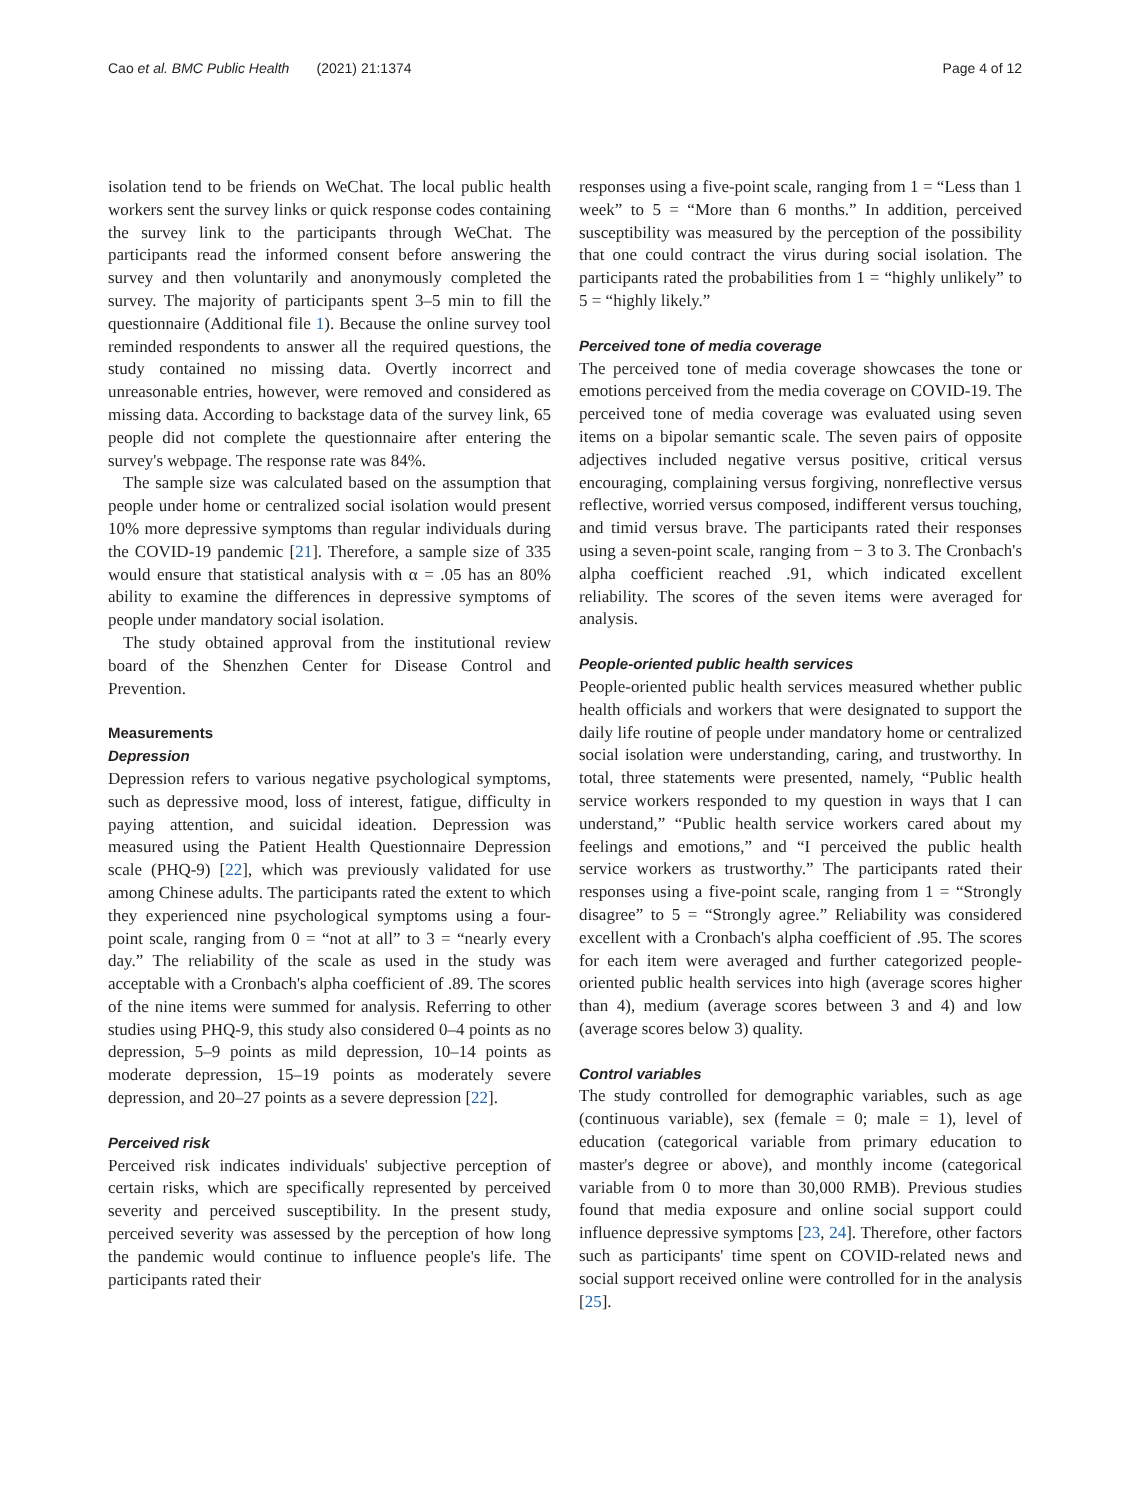Cao et al. BMC Public Health (2021) 21:1374 Page 4 of 12
isolation tend to be friends on WeChat. The local public health workers sent the survey links or quick response codes containing the survey link to the participants through WeChat. The participants read the informed consent before answering the survey and then voluntarily and anonymously completed the survey. The majority of participants spent 3–5 min to fill the questionnaire (Additional file 1). Because the online survey tool reminded respondents to answer all the required questions, the study contained no missing data. Overtly incorrect and unreasonable entries, however, were removed and considered as missing data. According to backstage data of the survey link, 65 people did not complete the questionnaire after entering the survey's webpage. The response rate was 84%.
The sample size was calculated based on the assumption that people under home or centralized social isolation would present 10% more depressive symptoms than regular individuals during the COVID-19 pandemic [21]. Therefore, a sample size of 335 would ensure that statistical analysis with α = .05 has an 80% ability to examine the differences in depressive symptoms of people under mandatory social isolation.
The study obtained approval from the institutional review board of the Shenzhen Center for Disease Control and Prevention.
Measurements
Depression
Depression refers to various negative psychological symptoms, such as depressive mood, loss of interest, fatigue, difficulty in paying attention, and suicidal ideation. Depression was measured using the Patient Health Questionnaire Depression scale (PHQ-9) [22], which was previously validated for use among Chinese adults. The participants rated the extent to which they experienced nine psychological symptoms using a four-point scale, ranging from 0 = “not at all” to 3 = “nearly every day.” The reliability of the scale as used in the study was acceptable with a Cronbach's alpha coefficient of .89. The scores of the nine items were summed for analysis. Referring to other studies using PHQ-9, this study also considered 0–4 points as no depression, 5–9 points as mild depression, 10–14 points as moderate depression, 15–19 points as moderately severe depression, and 20–27 points as a severe depression [22].
Perceived risk
Perceived risk indicates individuals' subjective perception of certain risks, which are specifically represented by perceived severity and perceived susceptibility. In the present study, perceived severity was assessed by the perception of how long the pandemic would continue to influence people's life. The participants rated their
responses using a five-point scale, ranging from 1 = “Less than 1 week” to 5 = “More than 6 months.” In addition, perceived susceptibility was measured by the perception of the possibility that one could contract the virus during social isolation. The participants rated the probabilities from 1 = “highly unlikely” to 5 = “highly likely.”
Perceived tone of media coverage
The perceived tone of media coverage showcases the tone or emotions perceived from the media coverage on COVID-19. The perceived tone of media coverage was evaluated using seven items on a bipolar semantic scale. The seven pairs of opposite adjectives included negative versus positive, critical versus encouraging, complaining versus forgiving, nonreflective versus reflective, worried versus composed, indifferent versus touching, and timid versus brave. The participants rated their responses using a seven-point scale, ranging from − 3 to 3. The Cronbach's alpha coefficient reached .91, which indicated excellent reliability. The scores of the seven items were averaged for analysis.
People-oriented public health services
People-oriented public health services measured whether public health officials and workers that were designated to support the daily life routine of people under mandatory home or centralized social isolation were understanding, caring, and trustworthy. In total, three statements were presented, namely, “Public health service workers responded to my question in ways that I can understand,” “Public health service workers cared about my feelings and emotions,” and “I perceived the public health service workers as trustworthy.” The participants rated their responses using a five-point scale, ranging from 1 = “Strongly disagree” to 5 = “Strongly agree.” Reliability was considered excellent with a Cronbach's alpha coefficient of .95. The scores for each item were averaged and further categorized people-oriented public health services into high (average scores higher than 4), medium (average scores between 3 and 4) and low (average scores below 3) quality.
Control variables
The study controlled for demographic variables, such as age (continuous variable), sex (female = 0; male = 1), level of education (categorical variable from primary education to master's degree or above), and monthly income (categorical variable from 0 to more than 30,000 RMB). Previous studies found that media exposure and online social support could influence depressive symptoms [23, 24]. Therefore, other factors such as participants' time spent on COVID-related news and social support received online were controlled for in the analysis [25].